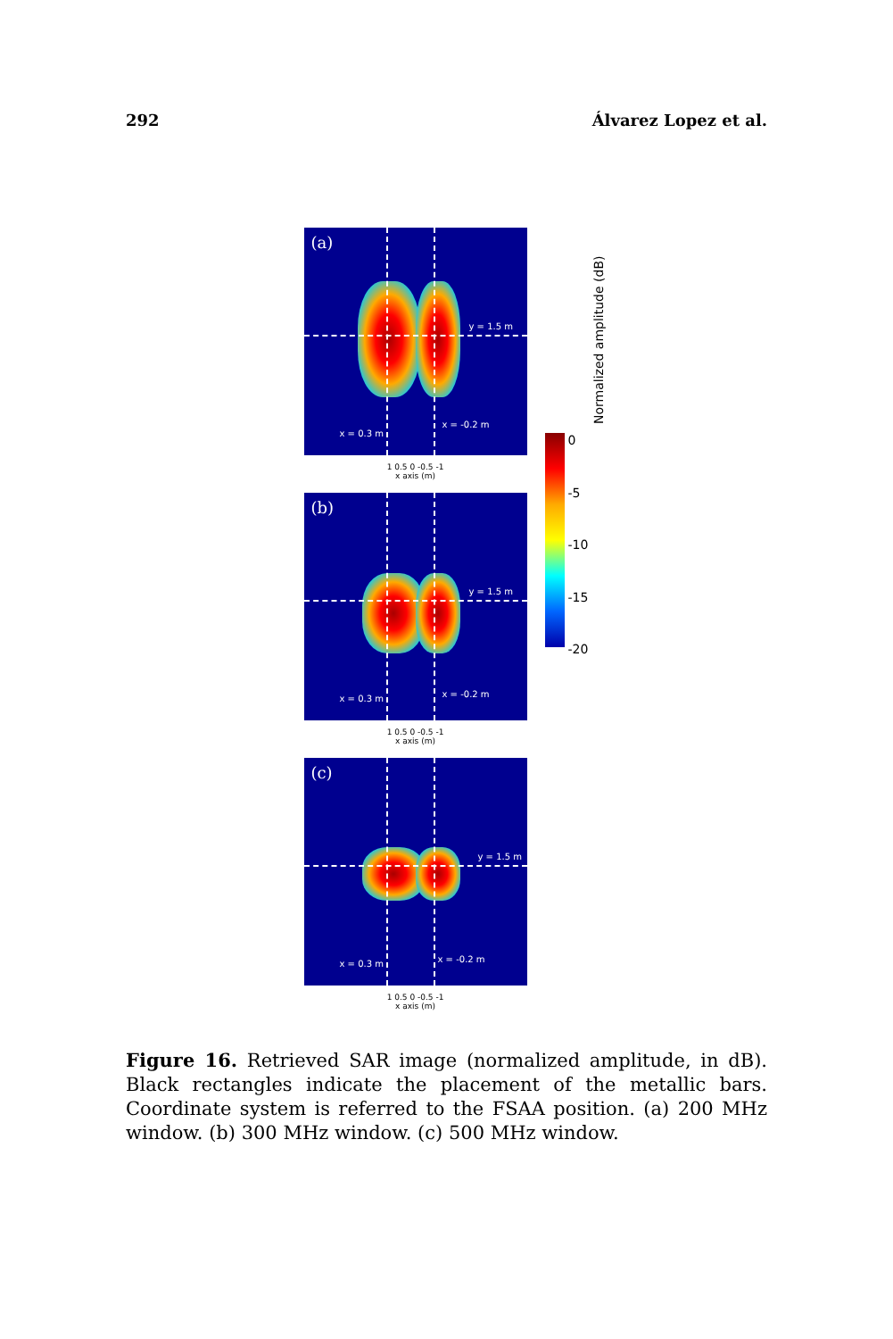292 Álvarez Lopez et al.
(a)
y = 1.5 m
x = 0.3 m
x = -0.2 m
1 0.5 0 -0.5 -1
x axis (m)
(b)
y = 1.5 m
x = 0.3 m x = -0.2 m
1 0.5 0 -0.5 -1
x axis (m)
(c)
y = 1.5 m
x = 0.3 m x = -0.2 m
1 0.5 0 -0.5 -1
x axis (m)
0
-5
-10
-15
-20
Normalized amplitude (dB)
Figure 16. Retrieved SAR image (normalized amplitude, in dB). Black rectangles indicate the placement of the metallic bars. Coordinate system is referred to the FSAA position. (a) 200 MHz window. (b) 300 MHz window. (c) 500 MHz window.